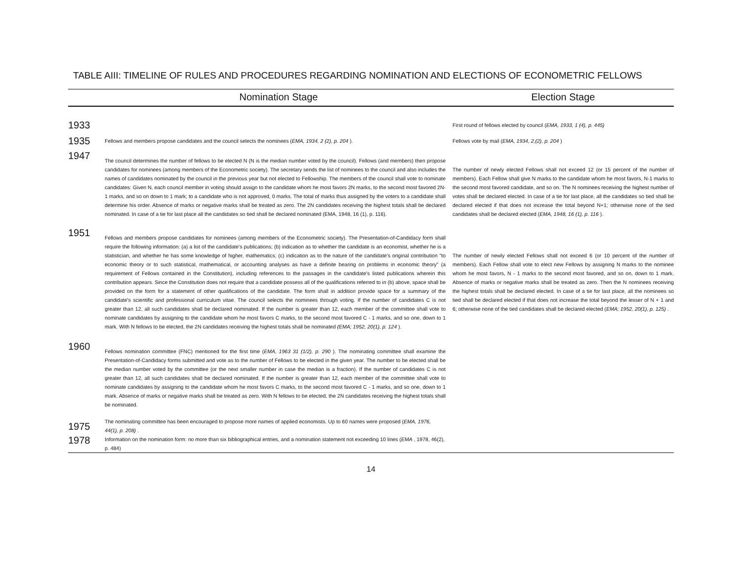TABLE AIII: TIMELINE OF RULES AND PROCEDURES REGARDING NOMINATION AND ELECTIONS OF ECONOMETRIC FELLOWS
| | Nomination Stage | Election Stage |
| --- | --- | --- |
| 1933 | | First round of fellows elected by council ( EMA, 1933, 1 (4), p. 445) |
| 1935 | Fellows and members propose candidates and the council selects the nominees ( EMA, 1934, 2 (2), p. 204 ). | Fellows vote by mail ( EMA, 1934, 2,(2), p. 204 ) |
| 1947 | The council determines the number of fellows to be elected N (N is the median number voted by the council). Fellows (and members) then propose candidates for nominees (among members of the Econometric society). The secretary sends the list of nominees to the council and also includes the names of candidates nominated by the council in the previous year but not elected to Fellowship. The members of the council shall vote to nominate candidates: Given N, each council member in voting should assign to the candidate whom he most favors 2N marks, to the second most favored 2N-1 marks, and so on down to 1 mark; to a candidate who is not approved, 0 marks. The total of marks thus assigned by the voters to a candidate shall determine his order. Absence of marks or negative marks shall be treated as zero. The 2N candidates receiving the highest totals shall be declared nominated. In case of a tie for last place all the candidates so tied shall be declared nominated (EMA, 1948, 16 (1), p. 116). | The number of newly elected Fellows shall not exceed 12 (or 15 percent of the number of members). Each Fellow shall give N marks to the candidate whom he most favors, N-1 marks to the second most favored candidate, and so on. The N nominees receiving the highest number of votes shall be declared elected. In case of a tie for last place, all the candidates so tied shall be declared elected if that does not increase the total beyond N+1; otherwise none of the tied candidates shall be declared elected ( EMA, 1948, 16 (1), p. 116 ). |
| 1951 | Fellows and members propose candidates for nominees (among members of the Econometric society). The Presentation-of-Candidacy form shall require the following information: (a) a list of the candidate's publications; (b) indication as to whether the candidate is an economist, whether he is a statistician, and whether he has some knowledge of higher, mathematics; (c) indication as to the nature of the candidate's original contribution "to economic theory or to such statistical, mathematical, or accounting analyses as have a definite bearing on problems in economic theory" (a requirement of Fellows contained in the Constitution), including references to the passages in the candidate's listed publications wherein this contribution appears. Since the Constitution does not require that a candidate possess all of the qualifications referred to in (b) above, space shall be provided on the form for a statement of other qualifications of the candidate. The form shall in addition provide space for a summary of the candidate's scientific and professional curriculum vitae. The council selects the nominees through voting. If the number of candidates C is not greater than 12, all such candidates shall be declared nominated. If the number is greater than 12, each member of the committee shall vote to nominate candidates by assigning to the candidate whom he most favors C marks, to the second most favored C - 1 marks, and so one, down to 1 mark. With N fellows to be elected, the 2N candidates receiving the highest totals shall be nominated (EMA; 1952, 20(1), p. 124 ). | The number of newly elected Fellows shall not exceed 6 (or 10 percent of the number of members). Each Fellow shall vote to elect new Fellows by assigning N marks to the nominee whom he most favors, N - 1 marks to the second most favored, and so on, down to 1 mark. Absence of marks or negative marks shall be treated as zero. Then the N nominees receiving the highest totals shall be declared elected. In case of a tie for last place, all the nominees so tied shall be declared elected if that does not increase the total beyond the lesser of N + 1 and 6; otherwise none of the tied candidates shall be declared elected ( EMA; 1952, 20(1), p. 125) . |
| 1960 | Fellows nomination committee (FNC) mentioned for the first time ( EMA, 1963 31 (1/2), p. 290 ). The nominating committee shall examine the Presentation-of-Candidacy forms submitted and vote as to the number of Fellows to be elected in the given year. The number to be elected shall be the median number voted by the committee (or the next smaller number in case the median is a fraction). If the number of candidates C is not greater than 12, all such candidates shall be declared nominated. If the number is greater than 12, each member of the committee shall vote to nominate candidates by assigning to the candidate whom he most favors C marks, to the second most favored C - 1 marks, and so one, down to 1 mark. Absence of marks or negative marks shall be treated as zero. With N fellows to be elected, the 2N candidates receiving the highest totals shall be nominated. | |
| 1975 | The nominating committee has been encouraged to propose more names of applied economists. Up to 60 names were proposed ( EMA, 1976, 44(1), p. 208) . | |
| 1978 | Information on the nomination form: no more than six bibliographical entries, and a nomination statement not exceeding 10 lines ( EMA , 1978, 46(2), p. 484) | |
14